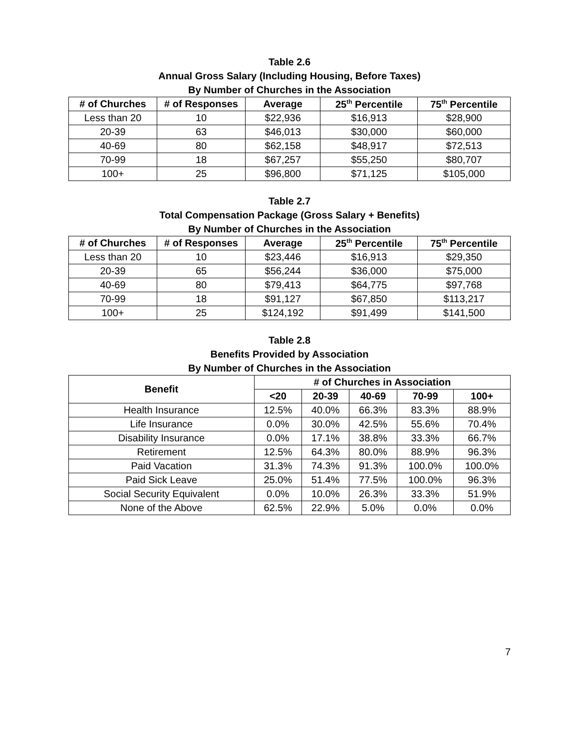Table 2.6
Annual Gross Salary (Including Housing, Before Taxes)
By Number of Churches in the Association
| # of Churches | # of Responses | Average | 25<sup>th</sup> Percentile | 75<sup>th</sup> Percentile |
| --- | --- | --- | --- | --- |
| Less than 20 | 10 | $22,936 | $16,913 | $28,900 |
| 20-39 | 63 | $46,013 | $30,000 | $60,000 |
| 40-69 | 80 | $62,158 | $48,917 | $72,513 |
| 70-99 | 18 | $67,257 | $55,250 | $80,707 |
| 100+ | 25 | $96,800 | $71,125 | $105,000 |
Table 2.7
Total Compensation Package (Gross Salary + Benefits)
By Number of Churches in the Association
| # of Churches | # of Responses | Average | 25<sup>th</sup> Percentile | 75<sup>th</sup> Percentile |
| --- | --- | --- | --- | --- |
| Less than 20 | 10 | $23,446 | $16,913 | $29,350 |
| 20-39 | 65 | $56,244 | $36,000 | $75,000 |
| 40-69 | 80 | $79,413 | $64,775 | $97,768 |
| 70-99 | 18 | $91,127 | $67,850 | $113,217 |
| 100+ | 25 | $124,192 | $91,499 | $141,500 |
Table 2.8
Benefits Provided by Association
By Number of Churches in the Association
| Benefit | # of Churches in Association | | | | |
| --- | --- | --- | --- | --- | --- |
| | <20 | 20-39 | 40-69 | 70-99 | 100+ |
| Health Insurance | 12.5% | 40.0% | 66.3% | 83.3% | 88.9% |
| Life Insurance | 0.0% | 30.0% | 42.5% | 55.6% | 70.4% |
| Disability Insurance | 0.0% | 17.1% | 38.8% | 33.3% | 66.7% |
| Retirement | 12.5% | 64.3% | 80.0% | 88.9% | 96.3% |
| Paid Vacation | 31.3% | 74.3% | 91.3% | 100.0% | 100.0% |
| Paid Sick Leave | 25.0% | 51.4% | 77.5% | 100.0% | 96.3% |
| Social Security Equivalent | 0.0% | 10.0% | 26.3% | 33.3% | 51.9% |
| None of the Above | 62.5% | 22.9% | 5.0% | 0.0% | 0.0% |
7